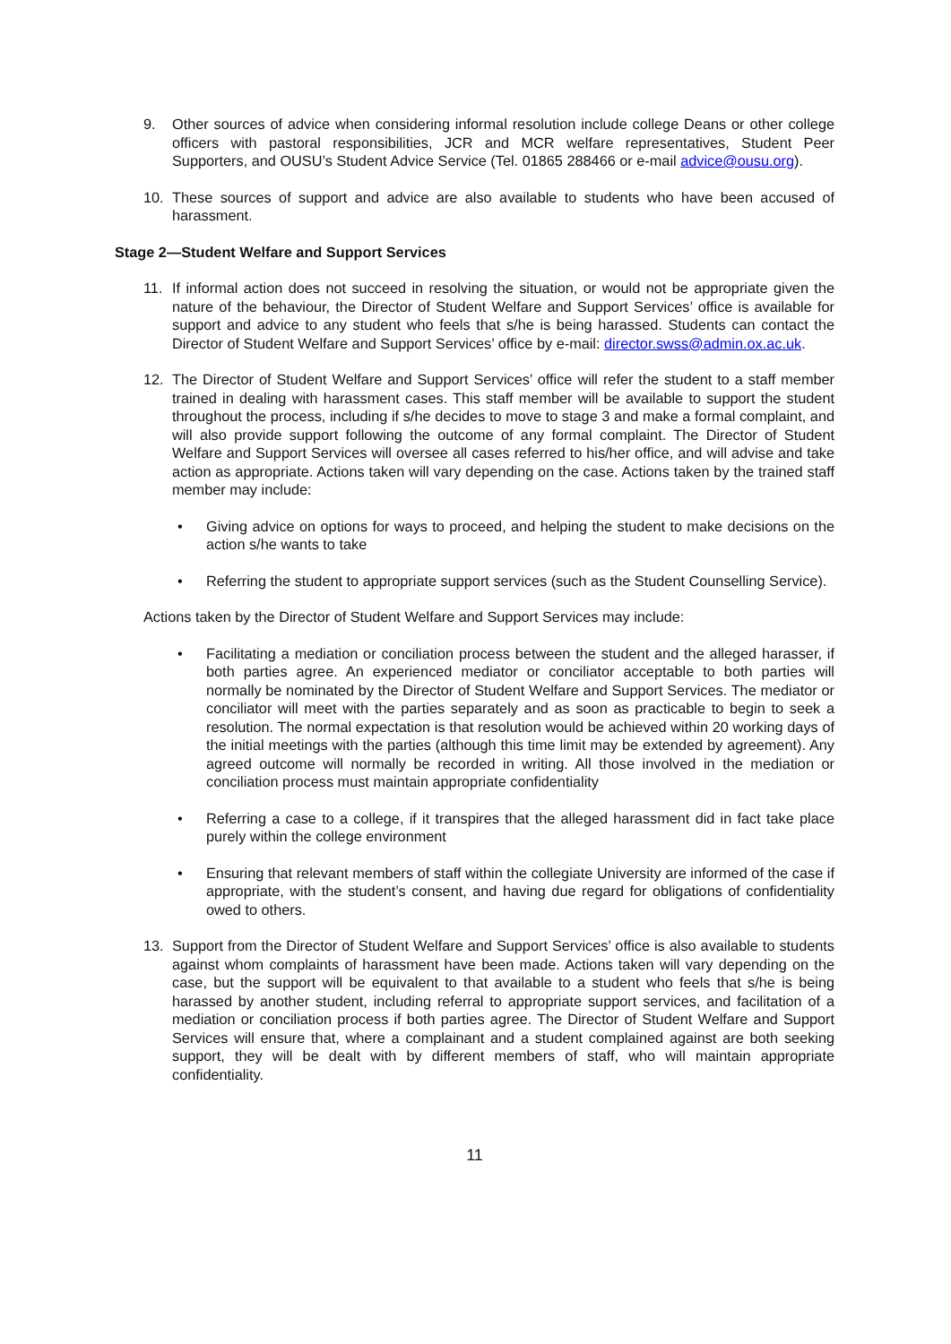9. Other sources of advice when considering informal resolution include college Deans or other college officers with pastoral responsibilities, JCR and MCR welfare representatives, Student Peer Supporters, and OUSU’s Student Advice Service (Tel. 01865 288466 or e-mail advice@ousu.org).
10. These sources of support and advice are also available to students who have been accused of harassment.
Stage 2—Student Welfare and Support Services
11. If informal action does not succeed in resolving the situation, or would not be appropriate given the nature of the behaviour, the Director of Student Welfare and Support Services’ office is available for support and advice to any student who feels that s/he is being harassed. Students can contact the Director of Student Welfare and Support Services’ office by e-mail: director.swss@admin.ox.ac.uk.
12. The Director of Student Welfare and Support Services’ office will refer the student to a staff member trained in dealing with harassment cases. This staff member will be available to support the student throughout the process, including if s/he decides to move to stage 3 and make a formal complaint, and will also provide support following the outcome of any formal complaint. The Director of Student Welfare and Support Services will oversee all cases referred to his/her office, and will advise and take action as appropriate. Actions taken will vary depending on the case. Actions taken by the trained staff member may include:
• Giving advice on options for ways to proceed, and helping the student to make decisions on the action s/he wants to take
• Referring the student to appropriate support services (such as the Student Counselling Service).
Actions taken by the Director of Student Welfare and Support Services may include:
• Facilitating a mediation or conciliation process between the student and the alleged harasser, if both parties agree. An experienced mediator or conciliator acceptable to both parties will normally be nominated by the Director of Student Welfare and Support Services. The mediator or conciliator will meet with the parties separately and as soon as practicable to begin to seek a resolution. The normal expectation is that resolution would be achieved within 20 working days of the initial meetings with the parties (although this time limit may be extended by agreement). Any agreed outcome will normally be recorded in writing. All those involved in the mediation or conciliation process must maintain appropriate confidentiality
• Referring a case to a college, if it transpires that the alleged harassment did in fact take place purely within the college environment
• Ensuring that relevant members of staff within the collegiate University are informed of the case if appropriate, with the student’s consent, and having due regard for obligations of confidentiality owed to others.
13. Support from the Director of Student Welfare and Support Services’ office is also available to students against whom complaints of harassment have been made. Actions taken will vary depending on the case, but the support will be equivalent to that available to a student who feels that s/he is being harassed by another student, including referral to appropriate support services, and facilitation of a mediation or conciliation process if both parties agree. The Director of Student Welfare and Support Services will ensure that, where a complainant and a student complained against are both seeking support, they will be dealt with by different members of staff, who will maintain appropriate confidentiality.
11